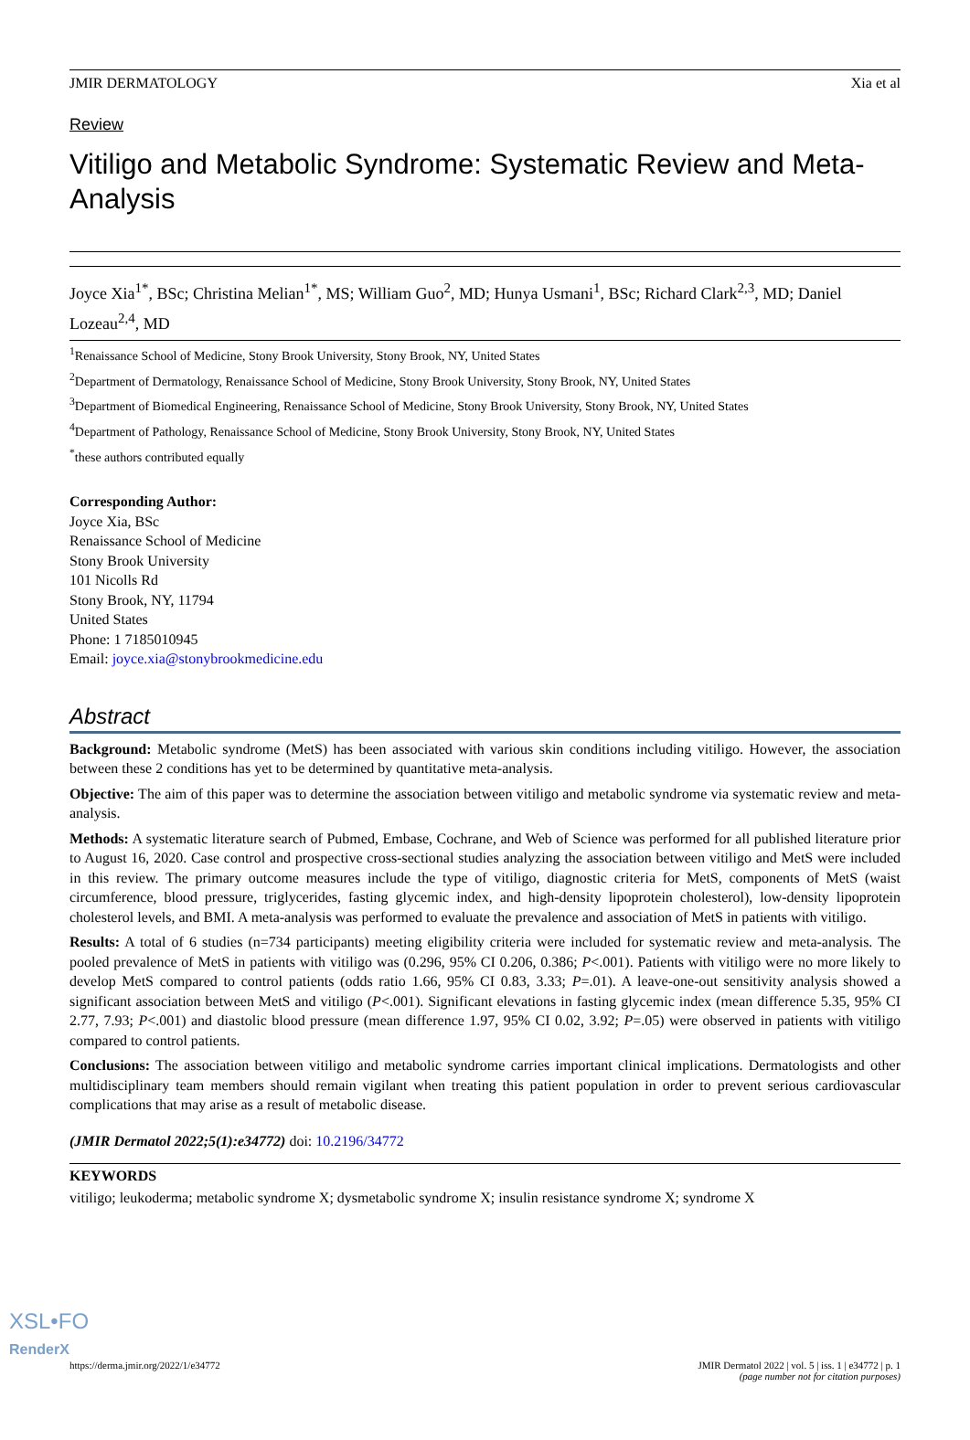JMIR DERMATOLOGY Xia et al
Review
Vitiligo and Metabolic Syndrome: Systematic Review and Meta-Analysis
Joyce Xia<sup>1*</sup>, BSc; Christina Melian<sup>1*</sup>, MS; William Guo<sup>2</sup>, MD; Hunya Usmani<sup>1</sup>, BSc; Richard Clark<sup>2,3</sup>, MD; Daniel Lozeau<sup>2,4</sup>, MD
<sup>1</sup> Renaissance School of Medicine, Stony Brook University, Stony Brook, NY, United States
<sup>2</sup> Department of Dermatology, Renaissance School of Medicine, Stony Brook University, Stony Brook, NY, United States
<sup>3</sup> Department of Biomedical Engineering, Renaissance School of Medicine, Stony Brook University, Stony Brook, NY, United States
<sup>4</sup> Department of Pathology, Renaissance School of Medicine, Stony Brook University, Stony Brook, NY, United States
<sup>*</sup> these authors contributed equally
Corresponding Author:
Joyce Xia, BSc
Renaissance School of Medicine
Stony Brook University
101 Nicolls Rd
Stony Brook, NY, 11794
United States
Phone: 1 7185010945
Email: joyce.xia@stonybrookmedicine.edu
Abstract
Background: Metabolic syndrome (MetS) has been associated with various skin conditions including vitiligo. However, the association between these 2 conditions has yet to be determined by quantitative meta-analysis.
Objective: The aim of this paper was to determine the association between vitiligo and metabolic syndrome via systematic review and meta-analysis.
Methods: A systematic literature search of Pubmed, Embase, Cochrane, and Web of Science was performed for all published literature prior to August 16, 2020. Case control and prospective cross-sectional studies analyzing the association between vitiligo and MetS were included in this review. The primary outcome measures include the type of vitiligo, diagnostic criteria for MetS, components of MetS (waist circumference, blood pressure, triglycerides, fasting glycemic index, and high-density lipoprotein cholesterol), low-density lipoprotein cholesterol levels, and BMI. A meta-analysis was performed to evaluate the prevalence and association of MetS in patients with vitiligo.
Results: A total of 6 studies (n=734 participants) meeting eligibility criteria were included for systematic review and meta-analysis. The pooled prevalence of MetS in patients with vitiligo was (0.296, 95% CI 0.206, 0.386; P<.001). Patients with vitiligo were no more likely to develop MetS compared to control patients (odds ratio 1.66, 95% CI 0.83, 3.33; P=.01). A leave-one-out sensitivity analysis showed a significant association between MetS and vitiligo (P<.001). Significant elevations in fasting glycemic index (mean difference 5.35, 95% CI 2.77, 7.93; P<.001) and diastolic blood pressure (mean difference 1.97, 95% CI 0.02, 3.92; P=.05) were observed in patients with vitiligo compared to control patients.
Conclusions: The association between vitiligo and metabolic syndrome carries important clinical implications. Dermatologists and other multidisciplinary team members should remain vigilant when treating this patient population in order to prevent serious cardiovascular complications that may arise as a result of metabolic disease.
(JMIR Dermatol 2022;5(1):e34772) doi: 10.2196/34772
KEYWORDS
vitiligo; leukoderma; metabolic syndrome X; dysmetabolic syndrome X; insulin resistance syndrome X; syndrome X
https://derma.jmir.org/2022/1/e34772 JMIR Dermatol 2022 | vol. 5 | iss. 1 | e34772 | p. 1
(page number not for citation purposes)
XSL•FO
RenderX